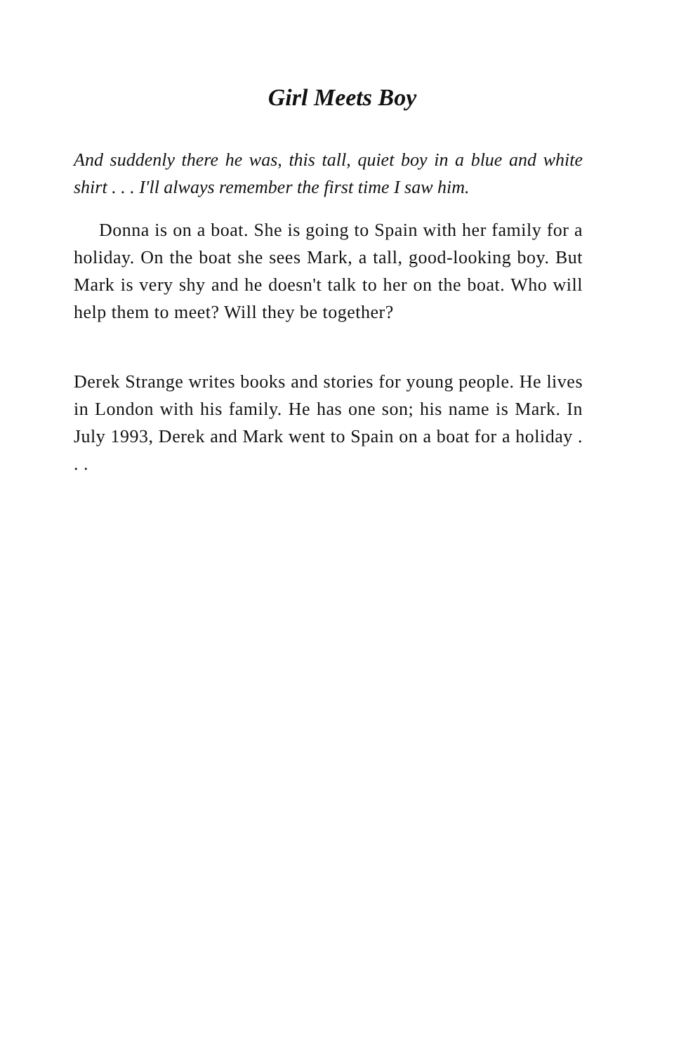Girl Meets Boy
And suddenly there he was, this tall, quiet boy in a blue and white shirt . . . I'll always remember the first time I saw him.
Donna is on a boat. She is going to Spain with her family for a holiday. On the boat she sees Mark, a tall, good-looking boy. But Mark is very shy and he doesn't talk to her on the boat. Who will help them to meet? Will they be together?
Derek Strange writes books and stories for young people. He lives in London with his family. He has one son; his name is Mark. In July 1993, Derek and Mark went to Spain on a boat for a holiday . . .